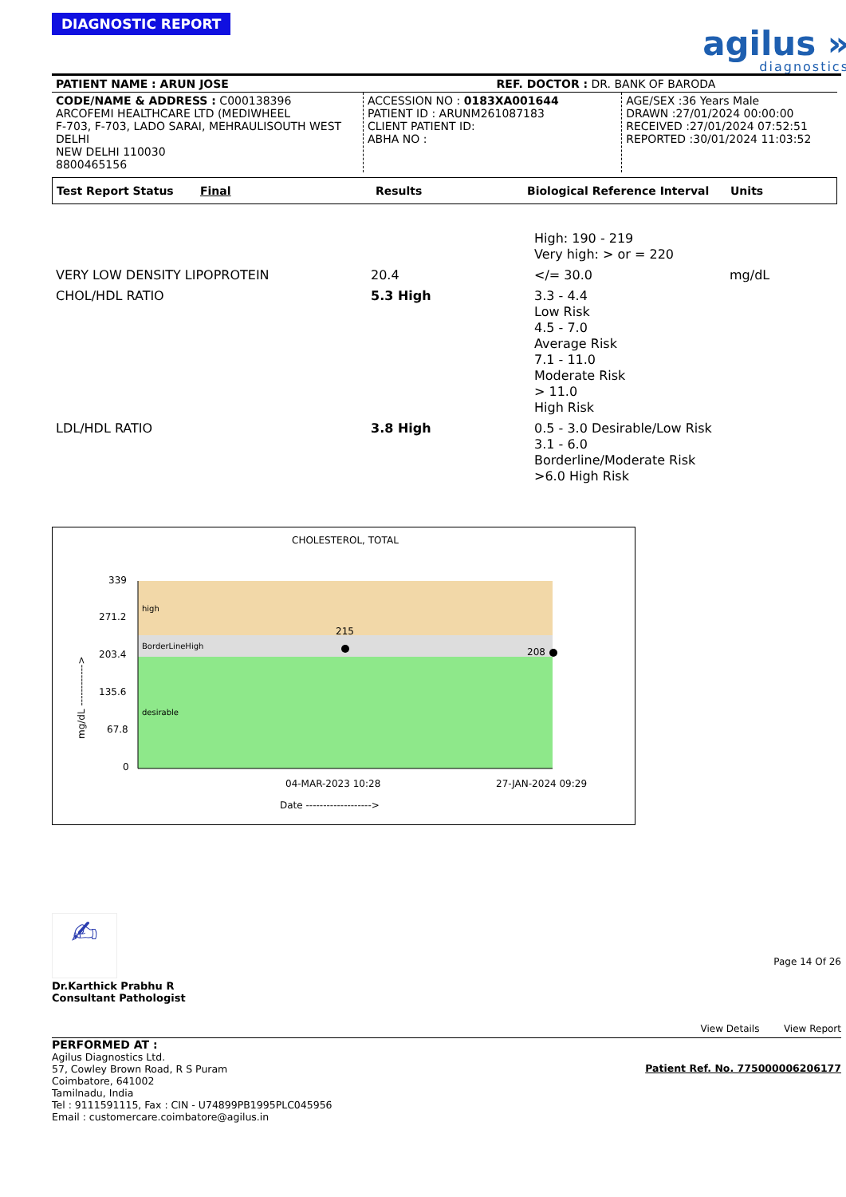agilus »
diagnostics
DIAGNOSTIC REPORT
| PATIENT NAME : ARUN JOSE | | REF. DOCTOR : DR. BANK OF BARODA | |
| CODE/NAME & ADDRESS : C000138396 ARCOFEMI HEALTHCARE LTD (MEDIWHEEL F-703, F-703, LADO SARAI, MEHRAULISOUTH WEST DELHI NEW DELHI 110030 8800465156 | ACCESSION NO : 0183XA001644 PATIENT ID : ARUNM261087183 CLIENT PATIENT ID: ABHA NO : | | AGE/SEX :36 Years Male DRAWN :27/01/2024 00:00:00 RECEIVED :27/01/2024 07:52:51 REPORTED :30/01/2024 11:03:52 |
| Test Report Status | Final | Results | Biological Reference Interval | Units |
| | | High: 190 - 219 Very high: > or = 220 | |
| VERY LOW DENSITY LIPOPROTEIN | 20.4 | </= 30.0 | mg/dL |
| CHOL/HDL RATIO | 5.3 High | 3.3 - 4.4 Low Risk 4.5 - 7.0 Average Risk 7.1 - 11.0 Moderate Risk > 11.0 High Risk | |
| LDL/HDL RATIO | 3.8 High | 0.5 - 3.0 Desirable/Low Risk 3.1 - 6.0 Borderline/Moderate Risk >6.0 High Risk | |
CHOLESTEROL, TOTAL
339
271.2
203.4
135.6
67.8
0
high
BorderLineHigh
desirable
215
208
04-MAR-2023 10:28
27-JAN-2024 09:29
Date ------------------->
mg/dL ------------>
✍
Dr.Karthick Prabhu R
Consultant Pathologist
Page 14 Of 26
View Details View Report
PERFORMED AT : Patient Ref. No. 775000006206177
Agilus Diagnostics Ltd.
57, Cowley Brown Road, R S Puram
Coimbatore, 641002
Tamilnadu, India
Tel : 9111591115, Fax : CIN - U74899PB1995PLC045956
Email : customercare.coimbatore@agilus.in